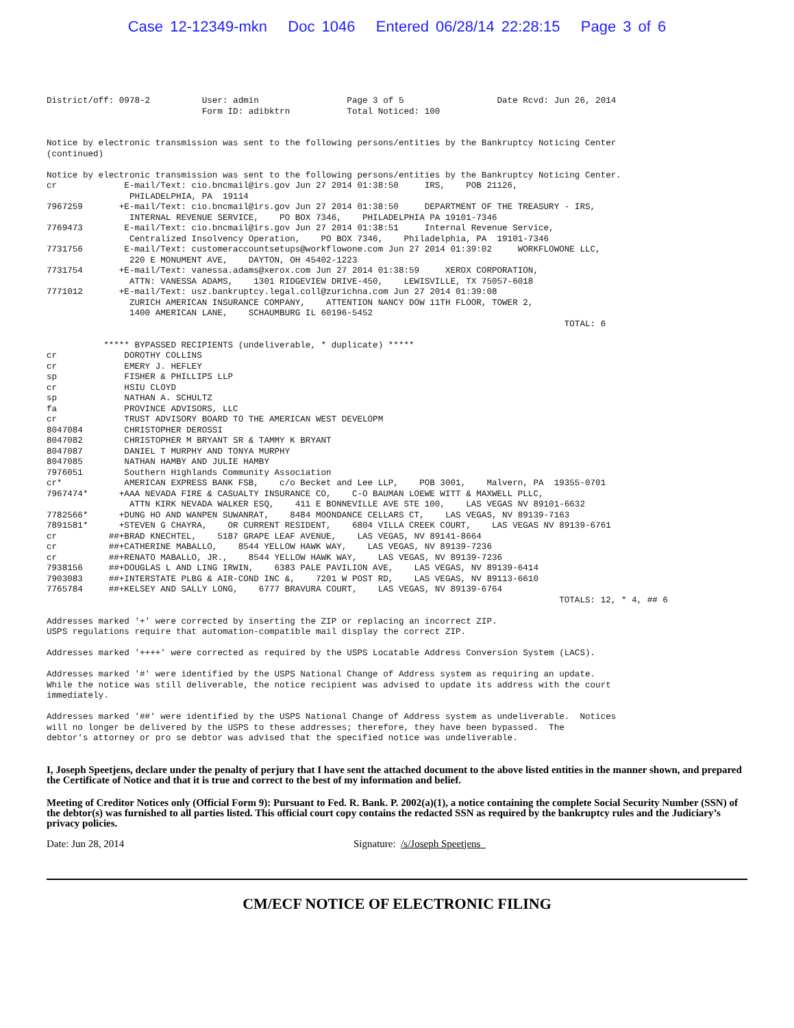Case 12-12349-mkn Doc 1046 Entered 06/28/14 22:28:15 Page 3 of 6
District/off: 0978-2          User: admin                 Page 3 of 5                  Date Rcvd: Jun 26, 2014
                              Form ID: adibktrn           Total Noticed: 100


Notice by electronic transmission was sent to the following persons/entities by the Bankruptcy Noticing Center
(continued)

Notice by electronic transmission was sent to the following persons/entities by the Bankruptcy Noticing Center.
cr             E-mail/Text: cio.bncmail@irs.gov Jun 27 2014 01:38:50     IRS,    POB 21126,
                PHILADELPHIA, PA  19114
7967259       +E-mail/Text: cio.bncmail@irs.gov Jun 27 2014 01:38:50     DEPARTMENT OF THE TREASURY - IRS,
                INTERNAL REVENUE SERVICE,    PO BOX 7346,    PHILADELPHIA PA 19101-7346
7769473        E-mail/Text: cio.bncmail@irs.gov Jun 27 2014 01:38:51     Internal Revenue Service,
                Centralized Insolvency Operation,    PO BOX 7346,    Philadelphia, PA  19101-7346
7731756        E-mail/Text: customeraccountsetups@workflowone.com Jun 27 2014 01:39:02     WORKFLOWONE LLC,
                220 E MONUMENT AVE,    DAYTON, OH 45402-1223
7731754       +E-mail/Text: vanessa.adams@xerox.com Jun 27 2014 01:38:59     XEROX CORPORATION,
                ATTN: VANESSA ADAMS,    1301 RIDGEVIEW DRIVE-450,    LEWISVILLE, TX 75057-6018
7771012       +E-mail/Text: usz.bankruptcy.legal.coll@zurichna.com Jun 27 2014 01:39:08
                ZURICH AMERICAN INSURANCE COMPANY,    ATTENTION NANCY DOW 11TH FLOOR, TOWER 2,
                1400 AMERICAN LANE,    SCHAUMBURG IL 60196-5452
                                                                                                    TOTAL: 6

           ***** BYPASSED RECIPIENTS (undeliverable, * duplicate) *****
cr             DOROTHY COLLINS
cr             EMERY J. HEFLEY
sp             FISHER & PHILLIPS LLP
cr             HSIU CLOYD
sp             NATHAN A. SCHULTZ
fa             PROVINCE ADVISORS, LLC
cr             TRUST ADVISORY BOARD TO THE AMERICAN WEST DEVELOPM
8047084        CHRISTOPHER DEROSSI
8047082        CHRISTOPHER M BRYANT SR & TAMMY K BRYANT
8047087        DANIEL T MURPHY AND TONYA MURPHY
8047085        NATHAN HAMBY AND JULIE HAMBY
7976051        Southern Highlands Community Association
cr*            AMERICAN EXPRESS BANK FSB,    c/o Becket and Lee LLP,    POB 3001,    Malvern, PA  19355-0701
7967474*      +AAA NEVADA FIRE & CASUALTY INSURANCE CO,    C-O BAUMAN LOEWE WITT & MAXWELL PLLC,
                ATTN KIRK NEVADA WALKER ESQ,    411 E BONNEVILLE AVE STE 100,    LAS VEGAS NV 89101-6632
7782566*      +DUNG HO AND WANPEN SUWANRAT,    8484 MOONDANCE CELLARS CT,    LAS VEGAS, NV 89139-7163
7891581*      +STEVEN G CHAYRA,    OR CURRENT RESIDENT,    6804 VILLA CREEK COURT,    LAS VEGAS NV 89139-6761
cr          ##+BRAD KNECHTEL,    5187 GRAPE LEAF AVENUE,    LAS VEGAS, NV 89141-8664
cr          ##+CATHERINE MABALLO,    8544 YELLOW HAWK WAY,    LAS VEGAS, NV 89139-7236
cr          ##+RENATO MABALLO, JR.,    8544 YELLOW HAWK WAY,    LAS VEGAS, NV 89139-7236
7938156     ##+DOUGLAS L AND LING IRWIN,    6383 PALE PAVILION AVE,    LAS VEGAS, NV 89139-6414
7903083     ##+INTERSTATE PLBG & AIR-COND INC &,    7201 W POST RD,    LAS VEGAS, NV 89113-6610
7765784     ##+KELSEY AND SALLY LONG,    6777 BRAVURA COURT,    LAS VEGAS, NV 89139-6764
                                                                                                   TOTALS: 12, * 4, ## 6

Addresses marked '+' were corrected by inserting the ZIP or replacing an incorrect ZIP.
USPS regulations require that automation-compatible mail display the correct ZIP.

Addresses marked '++++' were corrected as required by the USPS Locatable Address Conversion System (LACS).

Addresses marked '#' were identified by the USPS National Change of Address system as requiring an update.
While the notice was still deliverable, the notice recipient was advised to update its address with the court
immediately.

Addresses marked '##' were identified by the USPS National Change of Address system as undeliverable.  Notices
will no longer be delivered by the USPS to these addresses; therefore, they have been bypassed.  The
debtor's attorney or pro se debtor was advised that the specified notice was undeliverable.
I, Joseph Speetjens, declare under the penalty of perjury that I have sent the attached document to the above listed entities in the manner shown, and prepared the Certificate of Notice and that it is true and correct to the best of my information and belief.
Meeting of Creditor Notices only (Official Form 9): Pursuant to Fed. R. Bank. P. 2002(a)(1), a notice containing the complete Social Security Number (SSN) of the debtor(s) was furnished to all parties listed. This official court copy contains the redacted SSN as required by the bankruptcy rules and the Judiciary’s privacy policies.
Date: Jun 28, 2014 Signature: /s/Joseph Speetjens
CM/ECF NOTICE OF ELECTRONIC FILING